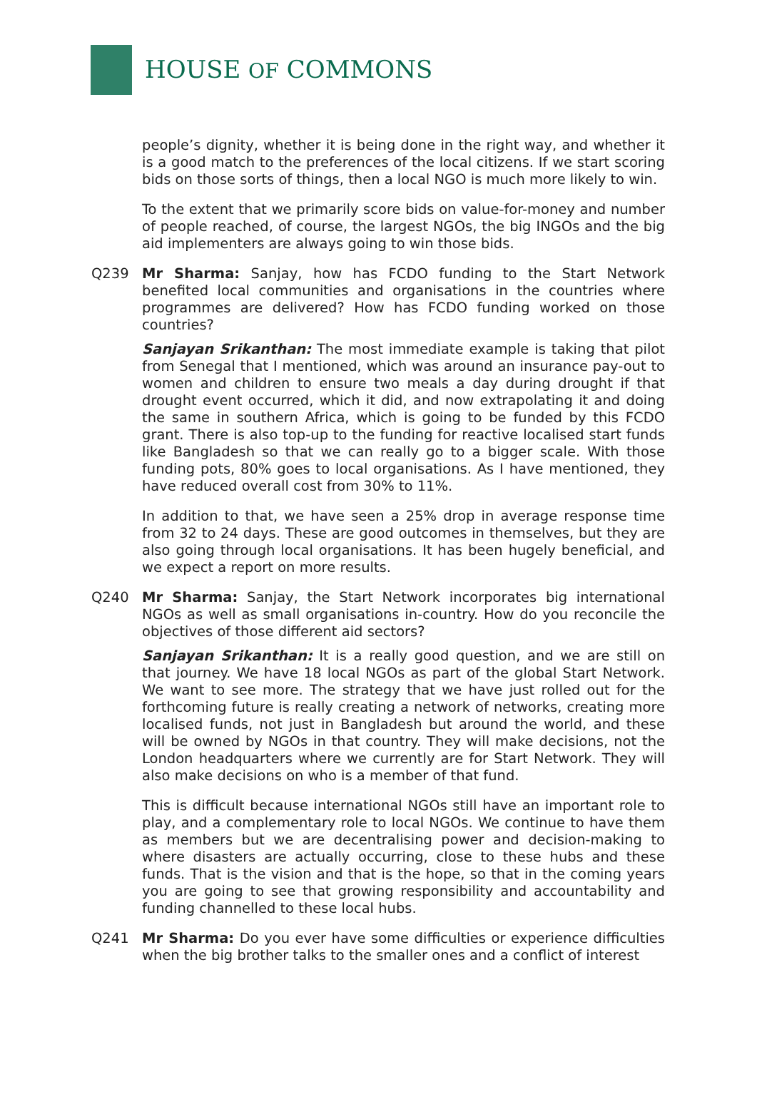HOUSE OF COMMONS
people’s dignity, whether it is being done in the right way, and whether it is a good match to the preferences of the local citizens. If we start scoring bids on those sorts of things, then a local NGO is much more likely to win.
To the extent that we primarily score bids on value-for-money and number of people reached, of course, the largest NGOs, the big INGOs and the big aid implementers are always going to win those bids.
Q239 Mr Sharma: Sanjay, how has FCDO funding to the Start Network benefited local communities and organisations in the countries where programmes are delivered? How has FCDO funding worked on those countries?
Sanjayan Srikanthan: The most immediate example is taking that pilot from Senegal that I mentioned, which was around an insurance pay-out to women and children to ensure two meals a day during drought if that drought event occurred, which it did, and now extrapolating it and doing the same in southern Africa, which is going to be funded by this FCDO grant. There is also top-up to the funding for reactive localised start funds like Bangladesh so that we can really go to a bigger scale. With those funding pots, 80% goes to local organisations. As I have mentioned, they have reduced overall cost from 30% to 11%.
In addition to that, we have seen a 25% drop in average response time from 32 to 24 days. These are good outcomes in themselves, but they are also going through local organisations. It has been hugely beneficial, and we expect a report on more results.
Q240 Mr Sharma: Sanjay, the Start Network incorporates big international NGOs as well as small organisations in-country. How do you reconcile the objectives of those different aid sectors?
Sanjayan Srikanthan: It is a really good question, and we are still on that journey. We have 18 local NGOs as part of the global Start Network. We want to see more. The strategy that we have just rolled out for the forthcoming future is really creating a network of networks, creating more localised funds, not just in Bangladesh but around the world, and these will be owned by NGOs in that country. They will make decisions, not the London headquarters where we currently are for Start Network. They will also make decisions on who is a member of that fund.
This is difficult because international NGOs still have an important role to play, and a complementary role to local NGOs. We continue to have them as members but we are decentralising power and decision-making to where disasters are actually occurring, close to these hubs and these funds. That is the vision and that is the hope, so that in the coming years you are going to see that growing responsibility and accountability and funding channelled to these local hubs.
Q241 Mr Sharma: Do you ever have some difficulties or experience difficulties when the big brother talks to the smaller ones and a conflict of interest